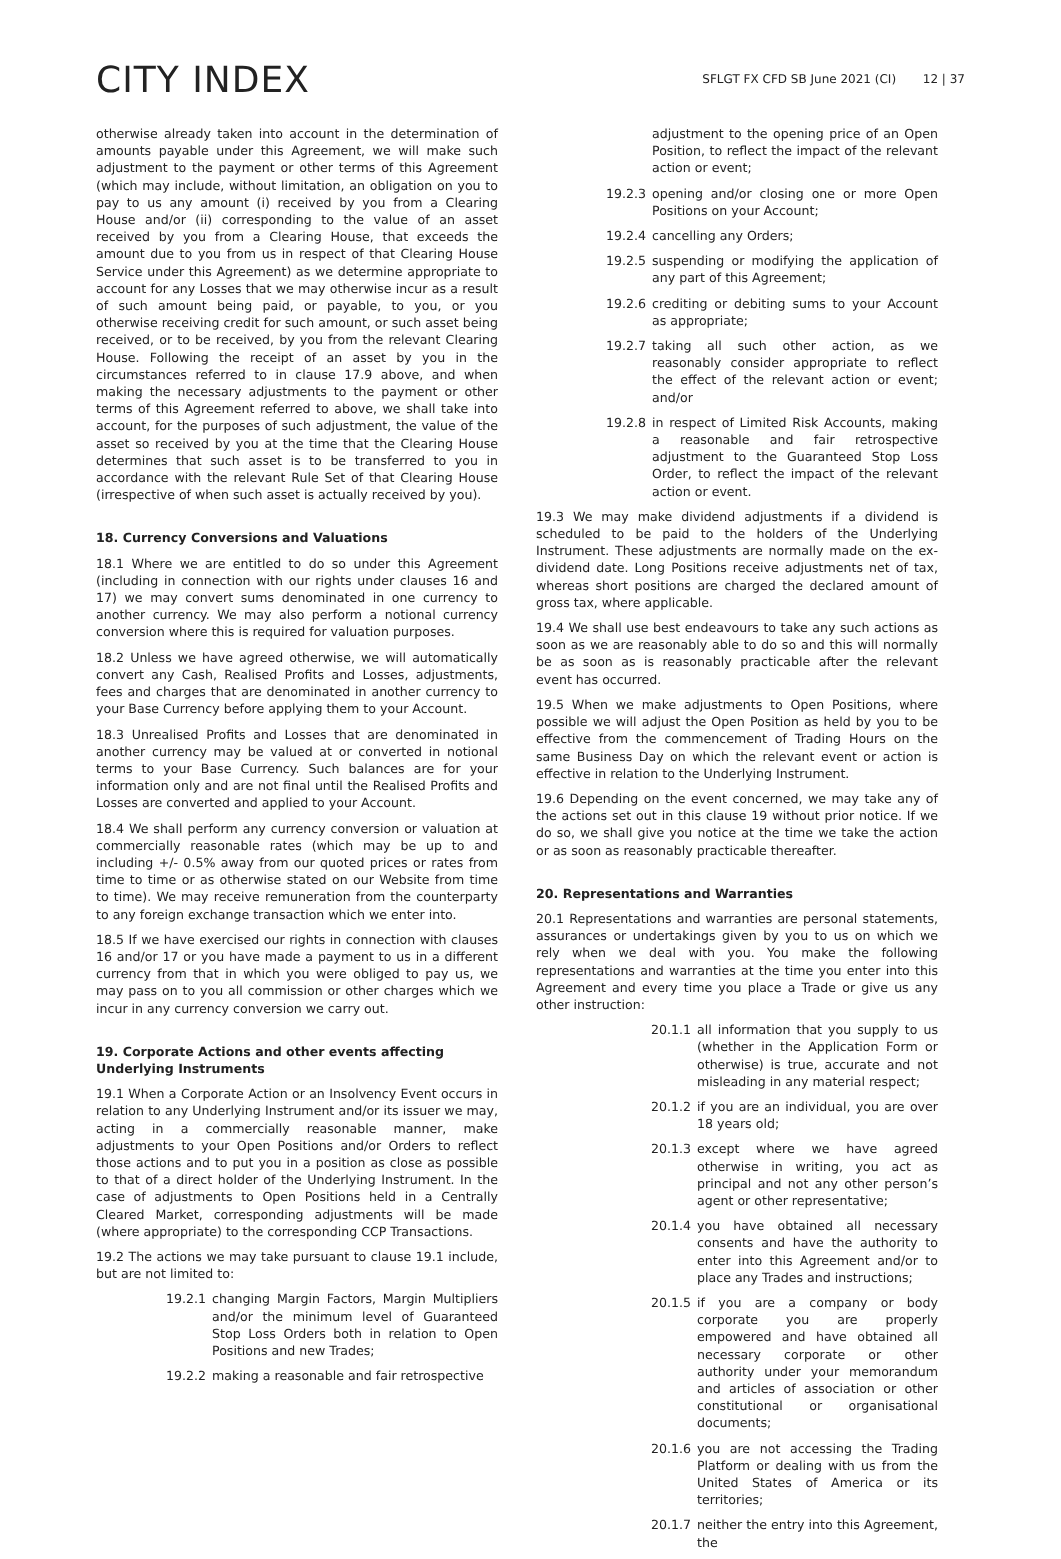CITY INDEX
SFLGT FX CFD SB June 2021 (CI) 12 | 37
otherwise already taken into account in the determination of amounts payable under this Agreement, we will make such adjustment to the payment or other terms of this Agreement (which may include, without limitation, an obligation on you to pay to us any amount (i) received by you from a Clearing House and/or (ii) corresponding to the value of an asset received by you from a Clearing House, that exceeds the amount due to you from us in respect of that Clearing House Service under this Agreement) as we determine appropriate to account for any Losses that we may otherwise incur as a result of such amount being paid, or payable, to you, or you otherwise receiving credit for such amount, or such asset being received, or to be received, by you from the relevant Clearing House. Following the receipt of an asset by you in the circumstances referred to in clause 17.9 above, and when making the necessary adjustments to the payment or other terms of this Agreement referred to above, we shall take into account, for the purposes of such adjustment, the value of the asset so received by you at the time that the Clearing House determines that such asset is to be transferred to you in accordance with the relevant Rule Set of that Clearing House (irrespective of when such asset is actually received by you).
18. Currency Conversions and Valuations
18.1 Where we are entitled to do so under this Agreement (including in connection with our rights under clauses 16 and 17) we may convert sums denominated in one currency to another currency. We may also perform a notional currency conversion where this is required for valuation purposes.
18.2 Unless we have agreed otherwise, we will automatically convert any Cash, Realised Profits and Losses, adjustments, fees and charges that are denominated in another currency to your Base Currency before applying them to your Account.
18.3 Unrealised Profits and Losses that are denominated in another currency may be valued at or converted in notional terms to your Base Currency. Such balances are for your information only and are not final until the Realised Profits and Losses are converted and applied to your Account.
18.4 We shall perform any currency conversion or valuation at commercially reasonable rates (which may be up to and including +/- 0.5% away from our quoted prices or rates from time to time or as otherwise stated on our Website from time to time). We may receive remuneration from the counterparty to any foreign exchange transaction which we enter into.
18.5 If we have exercised our rights in connection with clauses 16 and/or 17 or you have made a payment to us in a different currency from that in which you were obliged to pay us, we may pass on to you all commission or other charges which we incur in any currency conversion we carry out.
19. Corporate Actions and other events affecting Underlying Instruments
19.1 When a Corporate Action or an Insolvency Event occurs in relation to any Underlying Instrument and/or its issuer we may, acting in a commercially reasonable manner, make adjustments to your Open Positions and/or Orders to reflect those actions and to put you in a position as close as possible to that of a direct holder of the Underlying Instrument. In the case of adjustments to Open Positions held in a Centrally Cleared Market, corresponding adjustments will be made (where appropriate) to the corresponding CCP Transactions.
19.2 The actions we may take pursuant to clause 19.1 include, but are not limited to:
19.2.1 changing Margin Factors, Margin Multipliers and/or the minimum level of Guaranteed Stop Loss Orders both in relation to Open Positions and new Trades;
19.2.2 making a reasonable and fair retrospective
adjustment to the opening price of an Open Position, to reflect the impact of the relevant action or event;
19.2.3 opening and/or closing one or more Open Positions on your Account;
19.2.4 cancelling any Orders;
19.2.5 suspending or modifying the application of any part of this Agreement;
19.2.6 crediting or debiting sums to your Account as appropriate;
19.2.7 taking all such other action, as we reasonably consider appropriate to reflect the effect of the relevant action or event; and/or
19.2.8 in respect of Limited Risk Accounts, making a reasonable and fair retrospective adjustment to the Guaranteed Stop Loss Order, to reflect the impact of the relevant action or event.
19.3 We may make dividend adjustments if a dividend is scheduled to be paid to the holders of the Underlying Instrument. These adjustments are normally made on the ex-dividend date. Long Positions receive adjustments net of tax, whereas short positions are charged the declared amount of gross tax, where applicable.
19.4 We shall use best endeavours to take any such actions as soon as we are reasonably able to do so and this will normally be as soon as is reasonably practicable after the relevant event has occurred.
19.5 When we make adjustments to Open Positions, where possible we will adjust the Open Position as held by you to be effective from the commencement of Trading Hours on the same Business Day on which the relevant event or action is effective in relation to the Underlying Instrument.
19.6 Depending on the event concerned, we may take any of the actions set out in this clause 19 without prior notice. If we do so, we shall give you notice at the time we take the action or as soon as reasonably practicable thereafter.
20. Representations and Warranties
20.1 Representations and warranties are personal statements, assurances or undertakings given by you to us on which we rely when we deal with you. You make the following representations and warranties at the time you enter into this Agreement and every time you place a Trade or give us any other instruction:
20.1.1 all information that you supply to us (whether in the Application Form or otherwise) is true, accurate and not misleading in any material respect;
20.1.2 if you are an individual, you are over 18 years old;
20.1.3 except where we have agreed otherwise in writing, you act as principal and not any other person’s agent or other representative;
20.1.4 you have obtained all necessary consents and have the authority to enter into this Agreement and/or to place any Trades and instructions;
20.1.5 if you are a company or body corporate you are properly empowered and have obtained all necessary corporate or other authority under your memorandum and articles of association or other constitutional or organisational documents;
20.1.6 you are not accessing the Trading Platform or dealing with us from the United States of America or its territories;
20.1.7 neither the entry into this Agreement, the